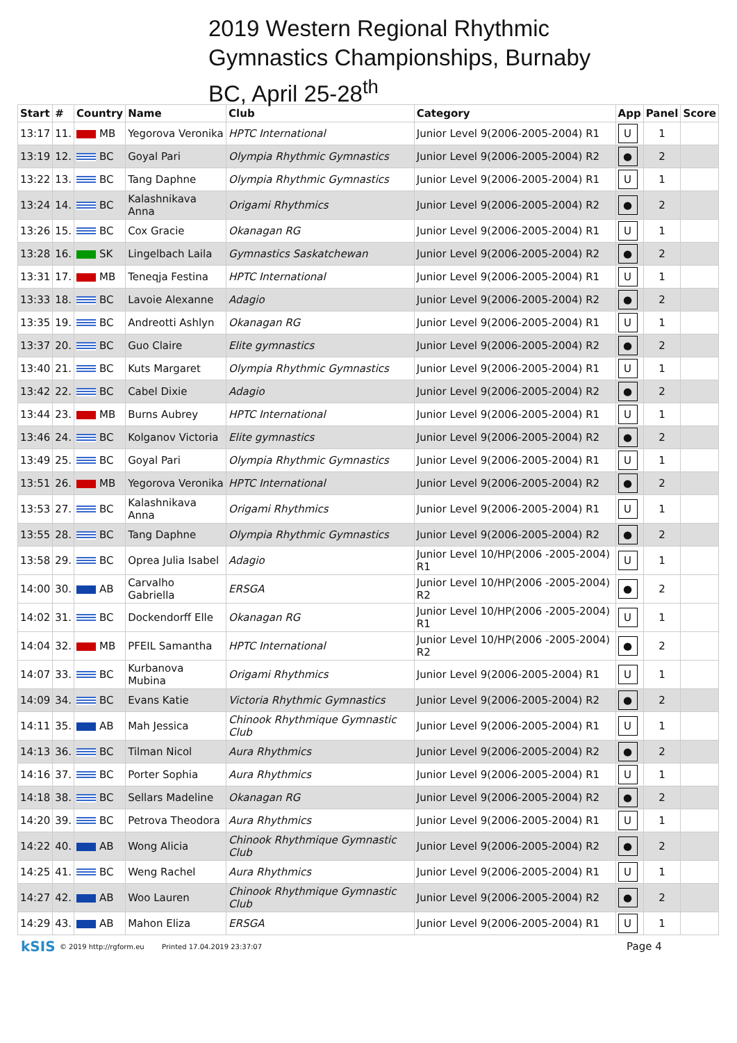2019 Western Regional Rhythmic
Gymnastics Championships, Burnaby
BC, April 25-28<sup>th</sup>
| Start | # | Country | Name | Club | Category | App | Panel | Score |
| --- | --- | --- | --- | --- | --- | --- | --- | --- |
| 13:17 | 11. | MB | Yegorova Veronika | HPTC International | Junior Level 9(2006-2005-2004) R1 | U | 1 | |
| 13:19 | 12. | BC | Goyal Pari | Olympia Rhythmic Gymnastics | Junior Level 9(2006-2005-2004) R2 | ● | 2 | |
| 13:22 | 13. | BC | Tang Daphne | Olympia Rhythmic Gymnastics | Junior Level 9(2006-2005-2004) R1 | U | 1 | |
| 13:24 | 14. | BC | Kalashnikava Anna | Origami Rhythmics | Junior Level 9(2006-2005-2004) R2 | ● | 2 | |
| 13:26 | 15. | BC | Cox Gracie | Okanagan RG | Junior Level 9(2006-2005-2004) R1 | U | 1 | |
| 13:28 | 16. | SK | Lingelbach Laila | Gymnastics Saskatchewan | Junior Level 9(2006-2005-2004) R2 | ● | 2 | |
| 13:31 | 17. | MB | Teneqja Festina | HPTC International | Junior Level 9(2006-2005-2004) R1 | U | 1 | |
| 13:33 | 18. | BC | Lavoie Alexanne | Adagio | Junior Level 9(2006-2005-2004) R2 | ● | 2 | |
| 13:35 | 19. | BC | Andreotti Ashlyn | Okanagan RG | Junior Level 9(2006-2005-2004) R1 | U | 1 | |
| 13:37 | 20. | BC | Guo Claire | Elite gymnastics | Junior Level 9(2006-2005-2004) R2 | ● | 2 | |
| 13:40 | 21. | BC | Kuts Margaret | Olympia Rhythmic Gymnastics | Junior Level 9(2006-2005-2004) R1 | U | 1 | |
| 13:42 | 22. | BC | Cabel Dixie | Adagio | Junior Level 9(2006-2005-2004) R2 | ● | 2 | |
| 13:44 | 23. | MB | Burns Aubrey | HPTC International | Junior Level 9(2006-2005-2004) R1 | U | 1 | |
| 13:46 | 24. | BC | Kolganov Victoria | Elite gymnastics | Junior Level 9(2006-2005-2004) R2 | ● | 2 | |
| 13:49 | 25. | BC | Goyal Pari | Olympia Rhythmic Gymnastics | Junior Level 9(2006-2005-2004) R1 | U | 1 | |
| 13:51 | 26. | MB | Yegorova Veronika | HPTC International | Junior Level 9(2006-2005-2004) R2 | ● | 2 | |
| 13:53 | 27. | BC | Kalashnikava Anna | Origami Rhythmics | Junior Level 9(2006-2005-2004) R1 | U | 1 | |
| 13:55 | 28. | BC | Tang Daphne | Olympia Rhythmic Gymnastics | Junior Level 9(2006-2005-2004) R2 | ● | 2 | |
| 13:58 | 29. | BC | Oprea Julia Isabel | Adagio | Junior Level 10/HP(2006 -2005-2004) R1 | U | 1 | |
| 14:00 | 30. | AB | Carvalho Gabriella | ERSGA | Junior Level 10/HP(2006 -2005-2004) R2 | ● | 2 | |
| 14:02 | 31. | BC | Dockendorff Elle | Okanagan RG | Junior Level 10/HP(2006 -2005-2004) R1 | U | 1 | |
| 14:04 | 32. | MB | PFEIL Samantha | HPTC International | Junior Level 10/HP(2006 -2005-2004) R2 | ● | 2 | |
| 14:07 | 33. | BC | Kurbanova Mubina | Origami Rhythmics | Junior Level 9(2006-2005-2004) R1 | U | 1 | |
| 14:09 | 34. | BC | Evans Katie | Victoria Rhythmic Gymnastics | Junior Level 9(2006-2005-2004) R2 | ● | 2 | |
| 14:11 | 35. | AB | Mah Jessica | Chinook Rhythmique Gymnastic Club | Junior Level 9(2006-2005-2004) R1 | U | 1 | |
| 14:13 | 36. | BC | Tilman Nicol | Aura Rhythmics | Junior Level 9(2006-2005-2004) R2 | ● | 2 | |
| 14:16 | 37. | BC | Porter Sophia | Aura Rhythmics | Junior Level 9(2006-2005-2004) R1 | U | 1 | |
| 14:18 | 38. | BC | Sellars Madeline | Okanagan RG | Junior Level 9(2006-2005-2004) R2 | ● | 2 | |
| 14:20 | 39. | BC | Petrova Theodora | Aura Rhythmics | Junior Level 9(2006-2005-2004) R1 | U | 1 | |
| 14:22 | 40. | AB | Wong Alicia | Chinook Rhythmique Gymnastic Club | Junior Level 9(2006-2005-2004) R2 | ● | 2 | |
| 14:25 | 41. | BC | Weng Rachel | Aura Rhythmics | Junior Level 9(2006-2005-2004) R1 | U | 1 | |
| 14:27 | 42. | AB | Woo Lauren | Chinook Rhythmique Gymnastic Club | Junior Level 9(2006-2005-2004) R2 | ● | 2 | |
| 14:29 | 43. | AB | Mahon Eliza | ERSGA | Junior Level 9(2006-2005-2004) R1 | U | 1 | |
kSIS © 2019 http://rgform.eu Printed 17.04.2019 23:37:07 Page 4